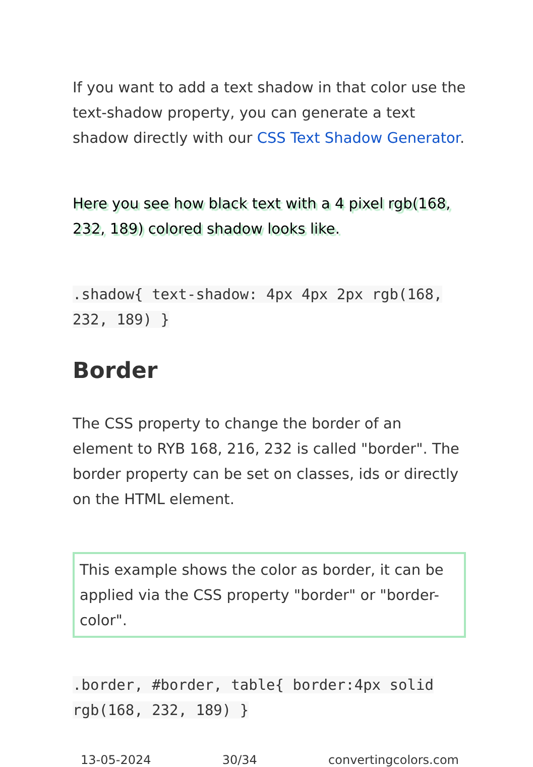If you want to add a text shadow in that color use the text-shadow property, you can generate a text shadow directly with our CSS Text Shadow Generator.
Here you see how black text with a 4 pixel rgb(168, 232, 189) colored shadow looks like.
.shadow{ text-shadow: 4px 4px 2px rgb(168, 232, 189) }
Border
The CSS property to change the border of an element to RYB 168, 216, 232 is called "border". The border property can be set on classes, ids or directly on the HTML element.
This example shows the color as border, it can be applied via the CSS property "border" or "border-color".
.border, #border, table{ border:4px solid rgb(168, 232, 189) }
13-05-2024 30/34 convertingcolors.com